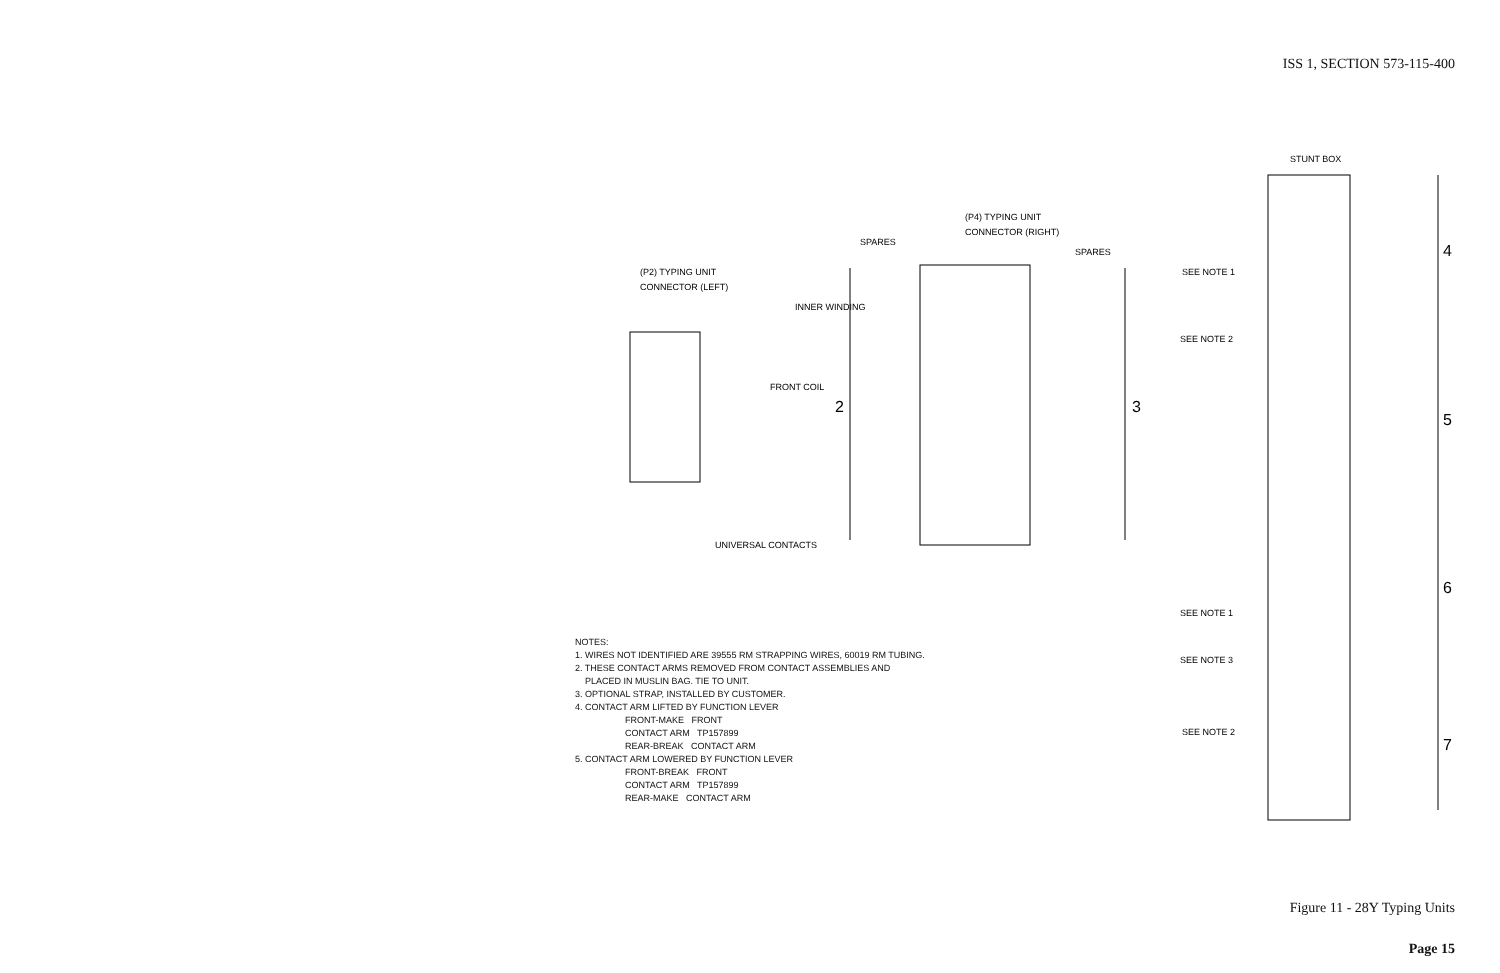ISS 1, SECTION 573-115-400
(P2) TYPING UNIT
CONNECTOR (LEFT)
INNER WINDING
FRONT COIL
(P4) TYPING UNIT
CONNECTOR (RIGHT)
SPARES
SPARES
2
3
UNIVERSAL CONTACTS
STUNT BOX
SEE NOTE 1
SEE NOTE 2
SEE NOTE 1
SEE NOTE 3
SEE NOTE 2
4
5
6
7
NOTES:
1. WIRES NOT IDENTIFIED ARE 39555 RM STRAPPING WIRES, 60019 RM TUBING.
2. THESE CONTACT ARMS REMOVED FROM CONTACT ASSEMBLIES AND
PLACED IN MUSLIN BAG. TIE TO UNIT.
3. OPTIONAL STRAP, INSTALLED BY CUSTOMER.
4. CONTACT ARM LIFTED BY FUNCTION LEVER
FRONT-MAKE FRONT
CONTACT ARM TP157899
REAR-BREAK CONTACT ARM
5. CONTACT ARM LOWERED BY FUNCTION LEVER
FRONT-BREAK FRONT
CONTACT ARM TP157899
REAR-MAKE CONTACT ARM
Figure 11 - 28Y Typing Units
Page 15